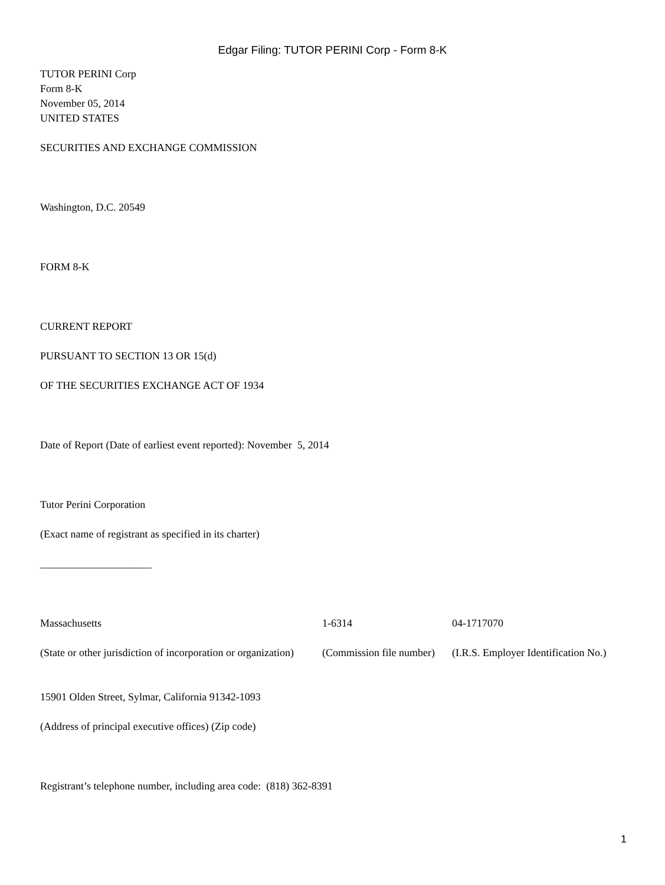Edgar Filing: TUTOR PERINI Corp - Form 8-K
TUTOR PERINI Corp
Form 8-K
November 05, 2014
UNITED STATES
SECURITIES AND EXCHANGE COMMISSION
Washington, D.C. 20549
FORM 8-K
CURRENT REPORT
PURSUANT TO SECTION 13 OR 15(d)
OF THE SECURITIES EXCHANGE ACT OF 1934
Date of Report (Date of earliest event reported): November 5, 2014
Tutor Perini Corporation
(Exact name of registrant as specified in its charter)
_____________________
| Massachusetts | 1-6314 | 04-1717070 |
| (State or other jurisdiction of incorporation or organization) | (Commission file number) | (I.R.S. Employer Identification No.) |
15901 Olden Street, Sylmar, California 91342-1093
(Address of principal executive offices) (Zip code)
Registrant’s telephone number, including area code: (818) 362-8391
1